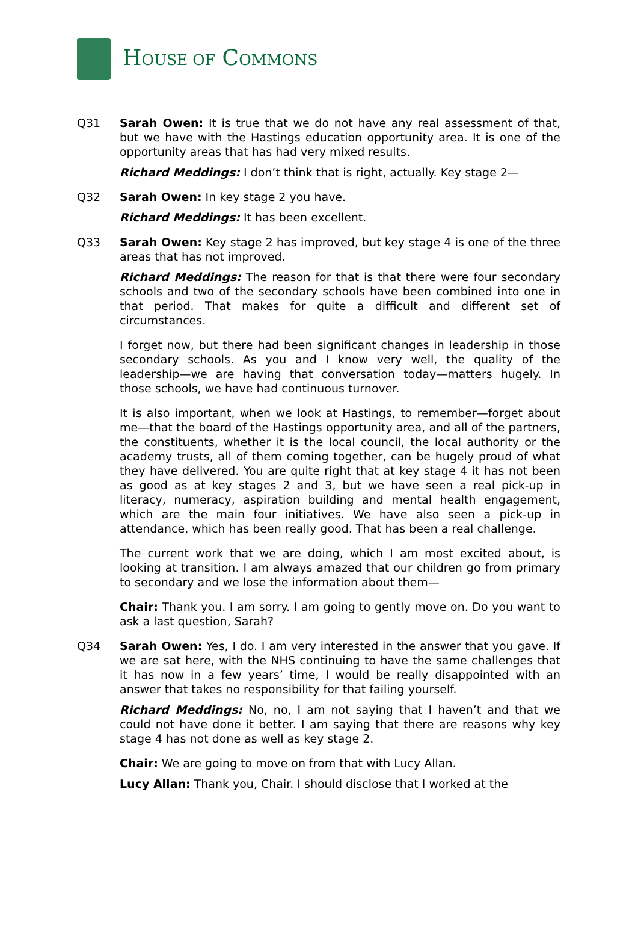HOUSE OF COMMONS
Q31 Sarah Owen: It is true that we do not have any real assessment of that, but we have with the Hastings education opportunity area. It is one of the opportunity areas that has had very mixed results.
Richard Meddings: I don’t think that is right, actually. Key stage 2—
Q32 Sarah Owen: In key stage 2 you have.
Richard Meddings: It has been excellent.
Q33 Sarah Owen: Key stage 2 has improved, but key stage 4 is one of the three areas that has not improved.
Richard Meddings: The reason for that is that there were four secondary schools and two of the secondary schools have been combined into one in that period. That makes for quite a difficult and different set of circumstances.
I forget now, but there had been significant changes in leadership in those secondary schools. As you and I know very well, the quality of the leadership—we are having that conversation today—matters hugely. In those schools, we have had continuous turnover.
It is also important, when we look at Hastings, to remember—forget about me—that the board of the Hastings opportunity area, and all of the partners, the constituents, whether it is the local council, the local authority or the academy trusts, all of them coming together, can be hugely proud of what they have delivered. You are quite right that at key stage 4 it has not been as good as at key stages 2 and 3, but we have seen a real pick-up in literacy, numeracy, aspiration building and mental health engagement, which are the main four initiatives. We have also seen a pick-up in attendance, which has been really good. That has been a real challenge.
The current work that we are doing, which I am most excited about, is looking at transition. I am always amazed that our children go from primary to secondary and we lose the information about them—
Chair: Thank you. I am sorry. I am going to gently move on. Do you want to ask a last question, Sarah?
Q34 Sarah Owen: Yes, I do. I am very interested in the answer that you gave. If we are sat here, with the NHS continuing to have the same challenges that it has now in a few years’ time, I would be really disappointed with an answer that takes no responsibility for that failing yourself.
Richard Meddings: No, no, I am not saying that I haven’t and that we could not have done it better. I am saying that there are reasons why key stage 4 has not done as well as key stage 2.
Chair: We are going to move on from that with Lucy Allan.
Lucy Allan: Thank you, Chair. I should disclose that I worked at the